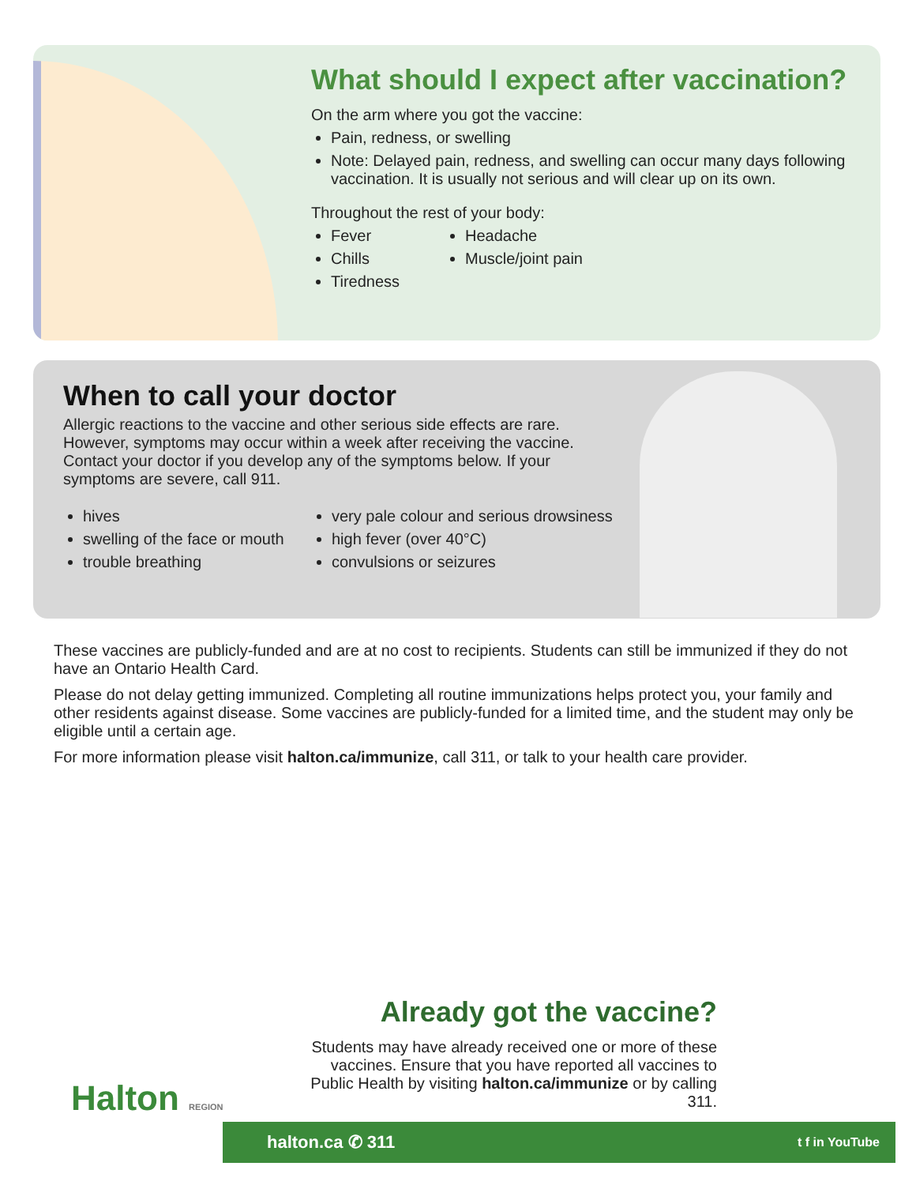What should I expect after vaccination?
On the arm where you got the vaccine:
Pain, redness, or swelling
Note: Delayed pain, redness, and swelling can occur many days following vaccination. It is usually not serious and will clear up on its own.
Throughout the rest of your body:
Fever
Chills
Tiredness
Headache
Muscle/joint pain
When to call your doctor
Allergic reactions to the vaccine and other serious side effects are rare. However, symptoms may occur within a week after receiving the vaccine. Contact your doctor if you develop any of the symptoms below. If your symptoms are severe, call 911.
hives
swelling of the face or mouth
trouble breathing
very pale colour and serious drowsiness
high fever (over 40°C)
convulsions or seizures
These vaccines are publicly-funded and are at no cost to recipients. Students can still be immunized if they do not have an Ontario Health Card.
Please do not delay getting immunized. Completing all routine immunizations helps protect you, your family and other residents against disease. Some vaccines are publicly-funded for a limited time, and the student may only be eligible until a certain age.
For more information please visit halton.ca/immunize, call 311, or talk to your health care provider.
Already got the vaccine?
Students may have already received one or more of these vaccines. Ensure that you have reported all vaccines to Public Health by visiting halton.ca/immunize or by calling 311.
Halton REGION
halton.ca ✆ 311 t f in YouTube